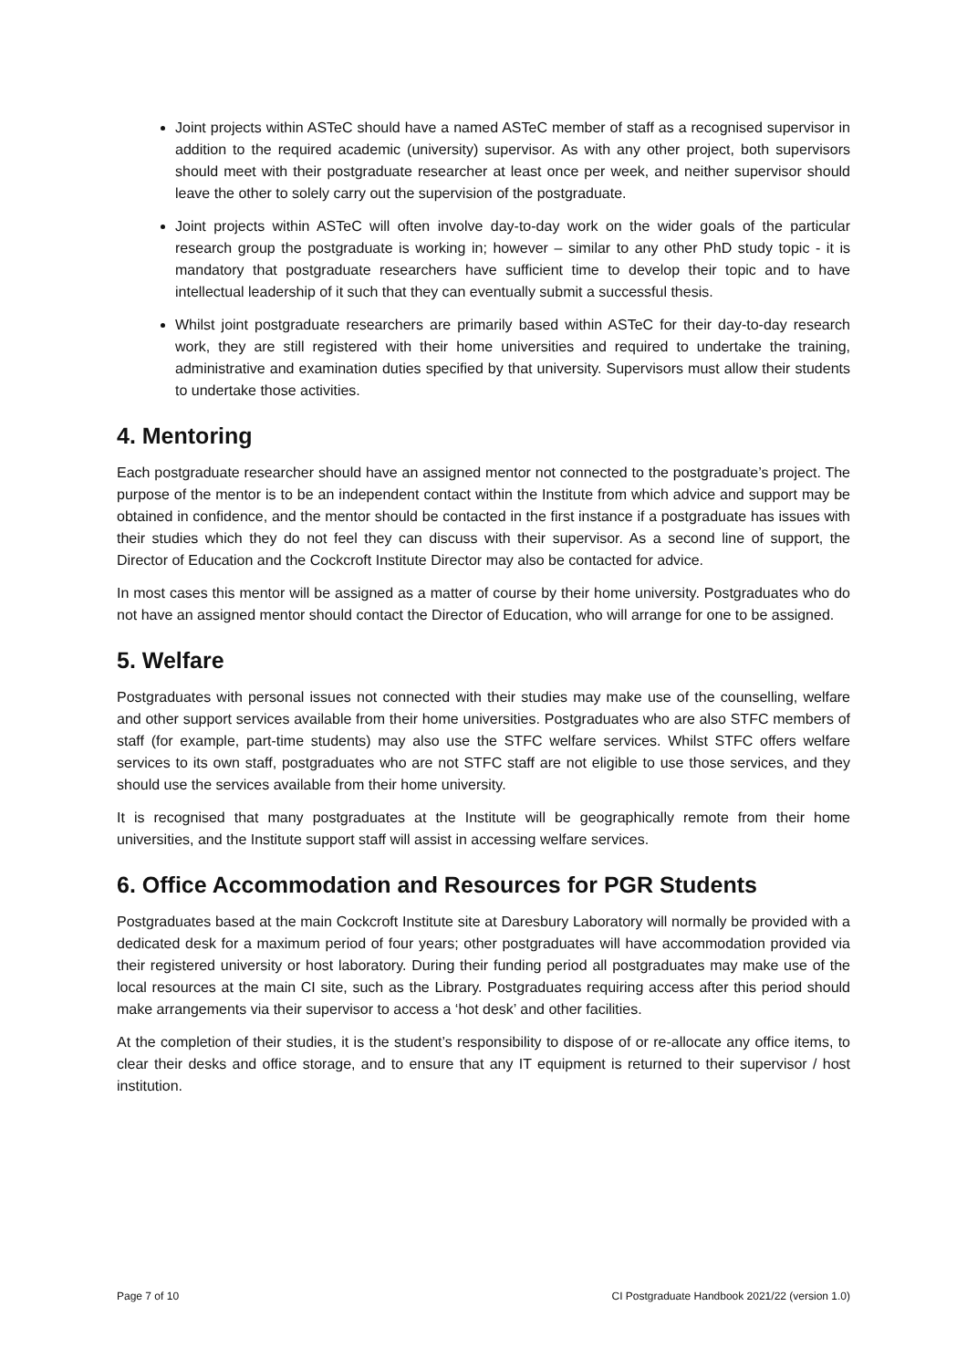Joint projects within ASTeC should have a named ASTeC member of staff as a recognised supervisor in addition to the required academic (university) supervisor. As with any other project, both supervisors should meet with their postgraduate researcher at least once per week, and neither supervisor should leave the other to solely carry out the supervision of the postgraduate.
Joint projects within ASTeC will often involve day-to-day work on the wider goals of the particular research group the postgraduate is working in; however – similar to any other PhD study topic - it is mandatory that postgraduate researchers have sufficient time to develop their topic and to have intellectual leadership of it such that they can eventually submit a successful thesis.
Whilst joint postgraduate researchers are primarily based within ASTeC for their day-to-day research work, they are still registered with their home universities and required to undertake the training, administrative and examination duties specified by that university. Supervisors must allow their students to undertake those activities.
4. Mentoring
Each postgraduate researcher should have an assigned mentor not connected to the postgraduate’s project. The purpose of the mentor is to be an independent contact within the Institute from which advice and support may be obtained in confidence, and the mentor should be contacted in the first instance if a postgraduate has issues with their studies which they do not feel they can discuss with their supervisor. As a second line of support, the Director of Education and the Cockcroft Institute Director may also be contacted for advice.
In most cases this mentor will be assigned as a matter of course by their home university. Postgraduates who do not have an assigned mentor should contact the Director of Education, who will arrange for one to be assigned.
5. Welfare
Postgraduates with personal issues not connected with their studies may make use of the counselling, welfare and other support services available from their home universities. Postgraduates who are also STFC members of staff (for example, part-time students) may also use the STFC welfare services. Whilst STFC offers welfare services to its own staff, postgraduates who are not STFC staff are not eligible to use those services, and they should use the services available from their home university.
It is recognised that many postgraduates at the Institute will be geographically remote from their home universities, and the Institute support staff will assist in accessing welfare services.
6. Office Accommodation and Resources for PGR Students
Postgraduates based at the main Cockcroft Institute site at Daresbury Laboratory will normally be provided with a dedicated desk for a maximum period of four years; other postgraduates will have accommodation provided via their registered university or host laboratory. During their funding period all postgraduates may make use of the local resources at the main CI site, such as the Library. Postgraduates requiring access after this period should make arrangements via their supervisor to access a ‘hot desk’ and other facilities.
At the completion of their studies, it is the student’s responsibility to dispose of or re-allocate any office items, to clear their desks and office storage, and to ensure that any IT equipment is returned to their supervisor / host institution.
Page 7 of 10 CI Postgraduate Handbook 2021/22 (version 1.0)